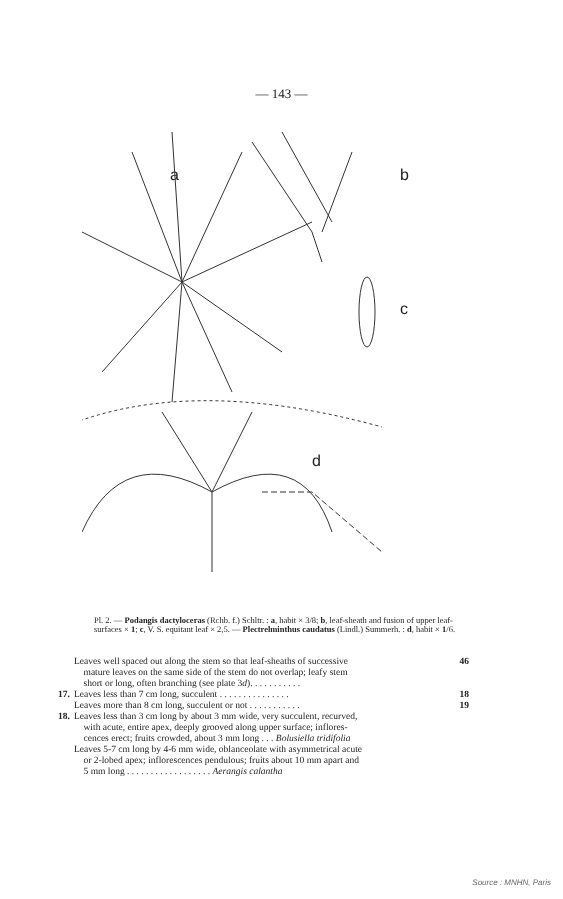— 143 —
a
b
c
d
Pl. 2. — Podangis dactyloceras (Rchb. f.) Schltr. : a, habit × 3/8; b, leaf-sheath and fusion of upper leaf-surfaces × 1; c, V. S. equitant leaf × 2,5. — Plectrelminthus caudatus (Lindl.) Summerh. : d, habit × 1/6.
Leaves well spaced out along the stem so that leaf-sheaths of successive
mature leaves on the same side of the stem do not overlap; leafy stem
short or long, often branching (see plate 3d). . . . . . . . . . . 46
17. Leaves less than 7 cm long, succulent . . . . . . . . . . . . . . . 18
Leaves more than 8 cm long, succulent or not . . . . . . . . . . . 19
18. Leaves less than 3 cm long by about 3 mm wide, very succulent, recurved,
with acute, entire apex, deeply grooved along upper surface; inflores-
cences erect; fruits crowded, about 3 mm long . . . Bolusiella tridifolia
Leaves 5-7 cm long by 4-6 mm wide, oblanceolate with asymmetrical acute
or 2-lobed apex; inflorescences pendulous; fruits about 10 mm apart and
5 mm long . . . . . . . . . . . . . . . . . . Aerangis calantha
Source : MNHN, Paris